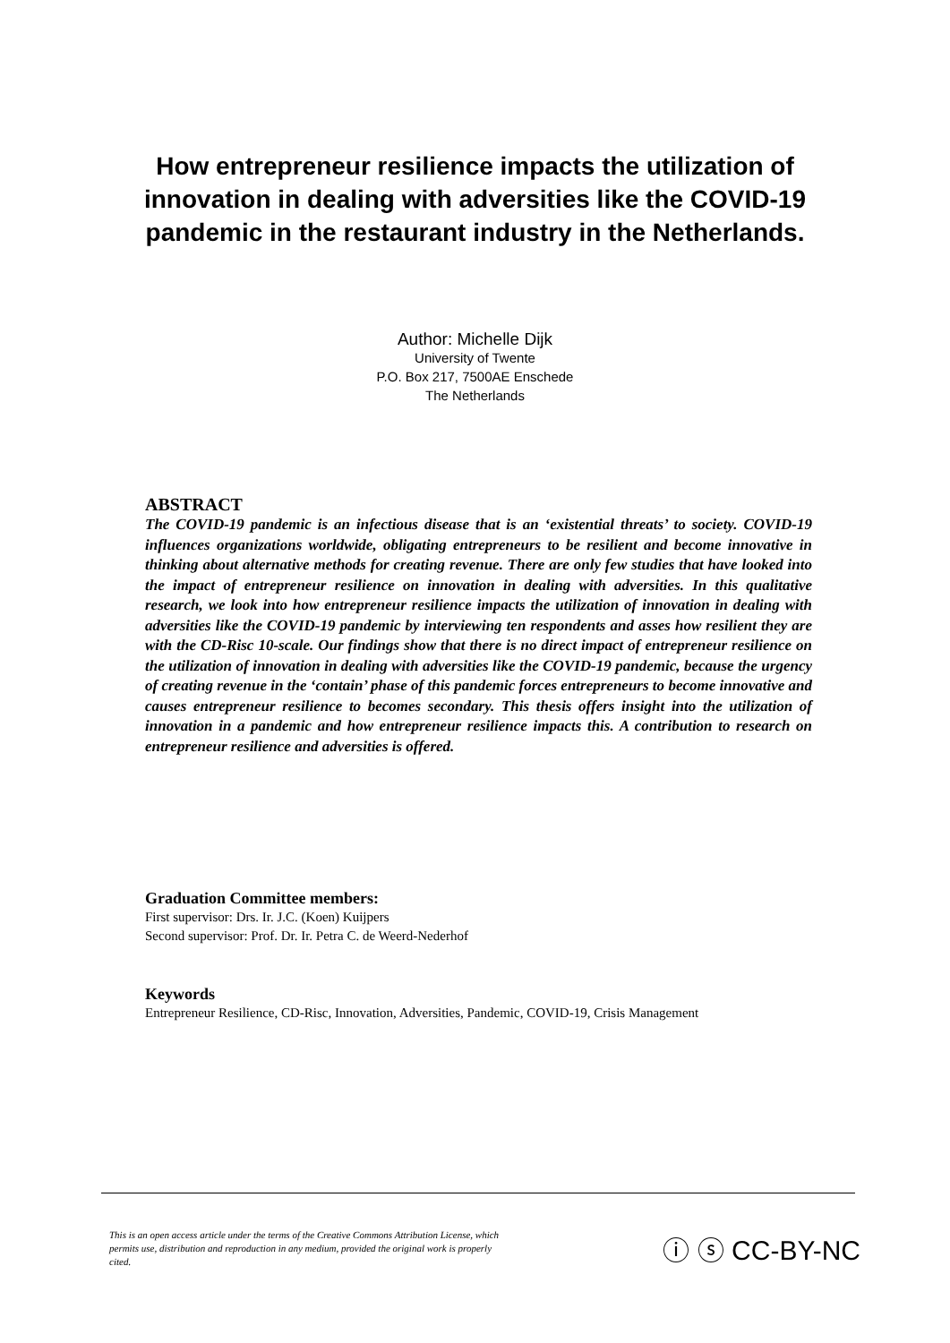How entrepreneur resilience impacts the utilization of innovation in dealing with adversities like the COVID-19 pandemic in the restaurant industry in the Netherlands.
Author: Michelle Dijk
University of Twente
P.O. Box 217, 7500AE Enschede
The Netherlands
ABSTRACT
The COVID-19 pandemic is an infectious disease that is an ‘existential threats’ to society. COVID-19 influences organizations worldwide, obligating entrepreneurs to be resilient and become innovative in thinking about alternative methods for creating revenue. There are only few studies that have looked into the impact of entrepreneur resilience on innovation in dealing with adversities. In this qualitative research, we look into how entrepreneur resilience impacts the utilization of innovation in dealing with adversities like the COVID-19 pandemic by interviewing ten respondents and asses how resilient they are with the CD-Risc 10-scale. Our findings show that there is no direct impact of entrepreneur resilience on the utilization of innovation in dealing with adversities like the COVID-19 pandemic, because the urgency of creating revenue in the ‘contain’ phase of this pandemic forces entrepreneurs to become innovative and causes entrepreneur resilience to becomes secondary. This thesis offers insight into the utilization of innovation in a pandemic and how entrepreneur resilience impacts this. A contribution to research on entrepreneur resilience and adversities is offered.
Graduation Committee members:
First supervisor: Drs. Ir. J.C. (Koen) Kuijpers
Second supervisor: Prof. Dr. Ir. Petra C. de Weerd-Nederhof
Keywords
Entrepreneur Resilience, CD-Risc, Innovation, Adversities, Pandemic, COVID-19, Crisis Management
This is an open access article under the terms of the Creative Commons Attribution License, which permits use, distribution and reproduction in any medium, provided the original work is properly cited.
ⓘ ⓢ CC-BY-NC